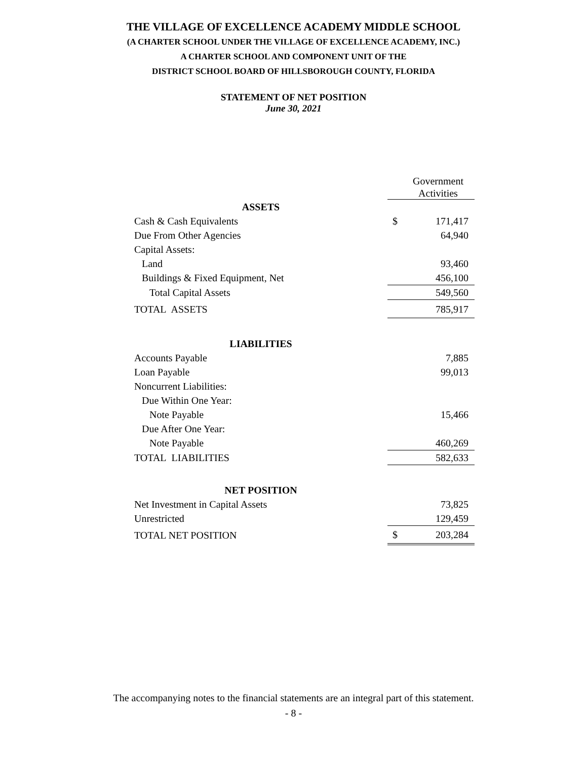THE VILLAGE OF EXCELLENCE ACADEMY MIDDLE SCHOOL
(A CHARTER SCHOOL UNDER THE VILLAGE OF EXCELLENCE ACADEMY, INC.)
A CHARTER SCHOOL AND COMPONENT UNIT OF THE
DISTRICT SCHOOL BOARD OF HILLSBOROUGH COUNTY, FLORIDA
STATEMENT OF NET POSITION
June 30, 2021
| | | Government Activities |
| ASSETS | | |
| Cash & Cash Equivalents | $ | 171,417 |
| Due From Other Agencies | | 64,940 |
| Capital Assets: | | |
| Land | | 93,460 |
| Buildings & Fixed Equipment, Net | | 456,100 |
| Total Capital Assets | | 549,560 |
| TOTAL ASSETS | | 785,917 |
| LIABILITIES | | |
| Accounts Payable | | 7,885 |
| Loan Payable | | 99,013 |
| Noncurrent Liabilities: | | |
| Due Within One Year: | | |
| Note Payable | | 15,466 |
| Due After One Year: | | |
| Note Payable | | 460,269 |
| TOTAL LIABILITIES | | 582,633 |
| NET POSITION | | |
| Net Investment in Capital Assets | | 73,825 |
| Unrestricted | | 129,459 |
| TOTAL NET POSITION | $ | 203,284 |
The accompanying notes to the financial statements are an integral part of this statement.
- 8 -